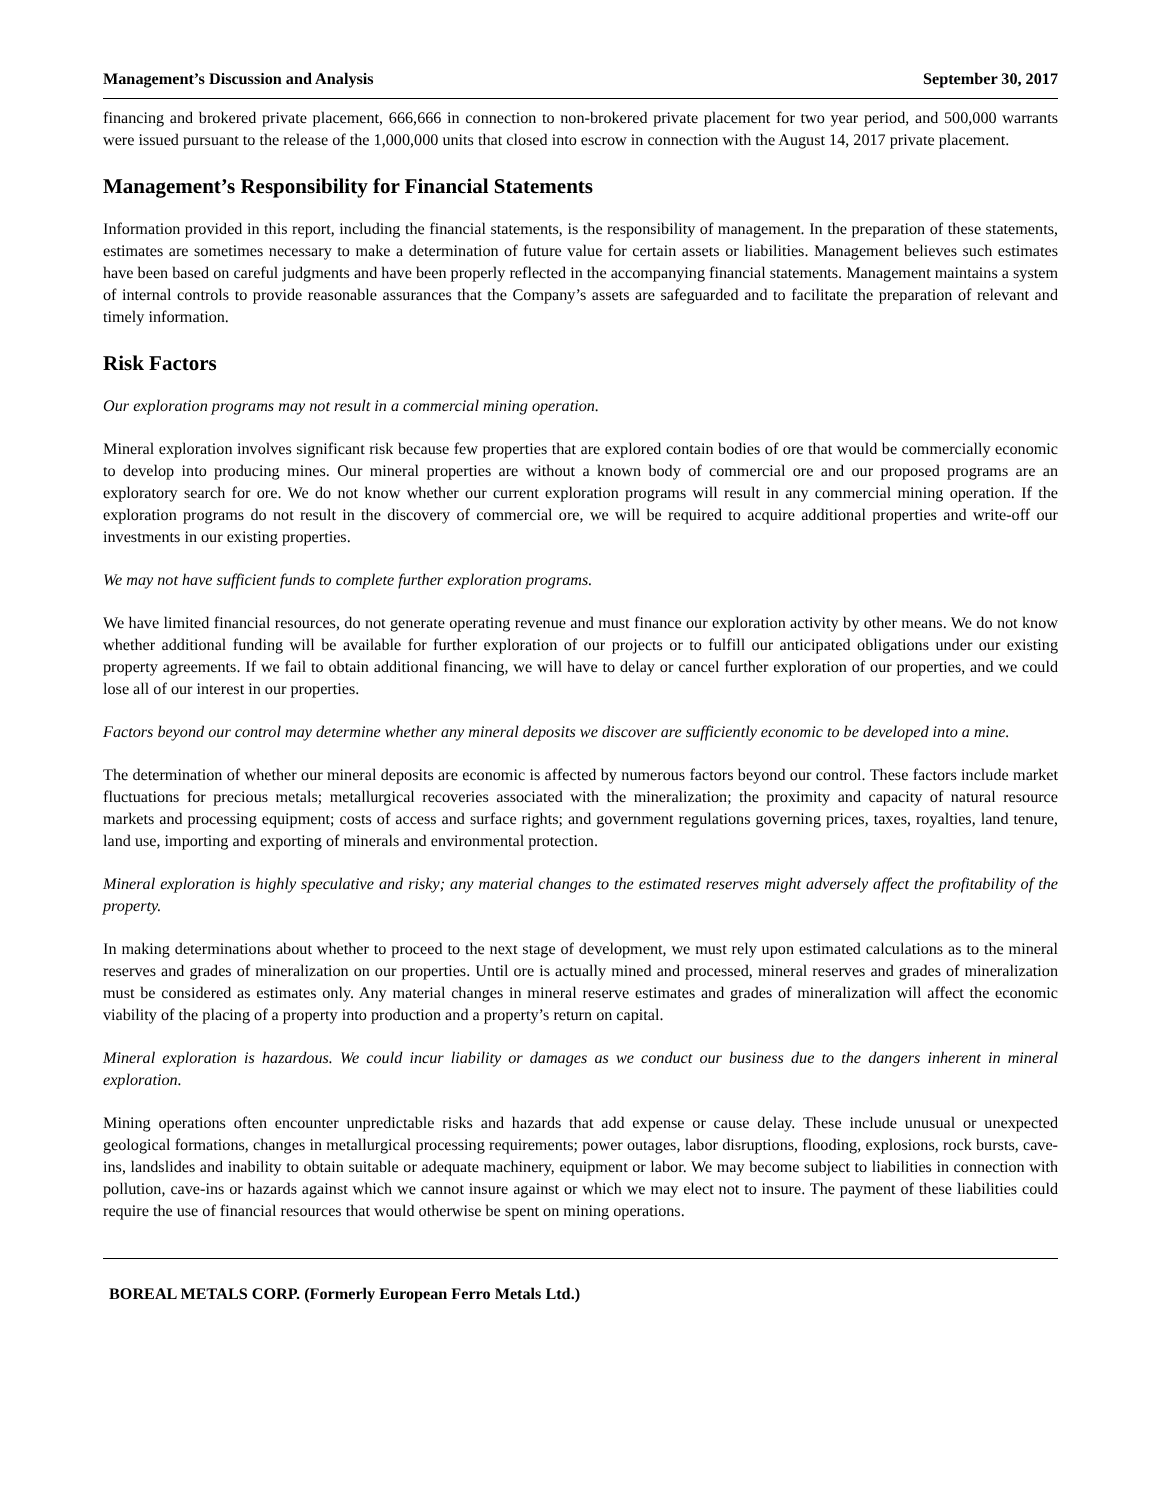Management’s Discussion and Analysis September 30, 2017
financing and brokered private placement, 666,666 in connection to non-brokered private placement for two year period, and 500,000 warrants were issued pursuant to the release of the 1,000,000 units that closed into escrow in connection with the August 14, 2017 private placement.
Management’s Responsibility for Financial Statements
Information provided in this report, including the financial statements, is the responsibility of management. In the preparation of these statements, estimates are sometimes necessary to make a determination of future value for certain assets or liabilities. Management believes such estimates have been based on careful judgments and have been properly reflected in the accompanying financial statements. Management maintains a system of internal controls to provide reasonable assurances that the Company’s assets are safeguarded and to facilitate the preparation of relevant and timely information.
Risk Factors
Our exploration programs may not result in a commercial mining operation.
Mineral exploration involves significant risk because few properties that are explored contain bodies of ore that would be commercially economic to develop into producing mines. Our mineral properties are without a known body of commercial ore and our proposed programs are an exploratory search for ore. We do not know whether our current exploration programs will result in any commercial mining operation. If the exploration programs do not result in the discovery of commercial ore, we will be required to acquire additional properties and write-off our investments in our existing properties.
We may not have sufficient funds to complete further exploration programs.
We have limited financial resources, do not generate operating revenue and must finance our exploration activity by other means. We do not know whether additional funding will be available for further exploration of our projects or to fulfill our anticipated obligations under our existing property agreements. If we fail to obtain additional financing, we will have to delay or cancel further exploration of our properties, and we could lose all of our interest in our properties.
Factors beyond our control may determine whether any mineral deposits we discover are sufficiently economic to be developed into a mine.
The determination of whether our mineral deposits are economic is affected by numerous factors beyond our control. These factors include market fluctuations for precious metals; metallurgical recoveries associated with the mineralization; the proximity and capacity of natural resource markets and processing equipment; costs of access and surface rights; and government regulations governing prices, taxes, royalties, land tenure, land use, importing and exporting of minerals and environmental protection.
Mineral exploration is highly speculative and risky; any material changes to the estimated reserves might adversely affect the profitability of the property.
In making determinations about whether to proceed to the next stage of development, we must rely upon estimated calculations as to the mineral reserves and grades of mineralization on our properties. Until ore is actually mined and processed, mineral reserves and grades of mineralization must be considered as estimates only. Any material changes in mineral reserve estimates and grades of mineralization will affect the economic viability of the placing of a property into production and a property’s return on capital.
Mineral exploration is hazardous. We could incur liability or damages as we conduct our business due to the dangers inherent in mineral exploration.
Mining operations often encounter unpredictable risks and hazards that add expense or cause delay. These include unusual or unexpected geological formations, changes in metallurgical processing requirements; power outages, labor disruptions, flooding, explosions, rock bursts, cave-ins, landslides and inability to obtain suitable or adequate machinery, equipment or labor. We may become subject to liabilities in connection with pollution, cave-ins or hazards against which we cannot insure against or which we may elect not to insure. The payment of these liabilities could require the use of financial resources that would otherwise be spent on mining operations.
BOREAL METALS CORP. (Formerly European Ferro Metals Ltd.)